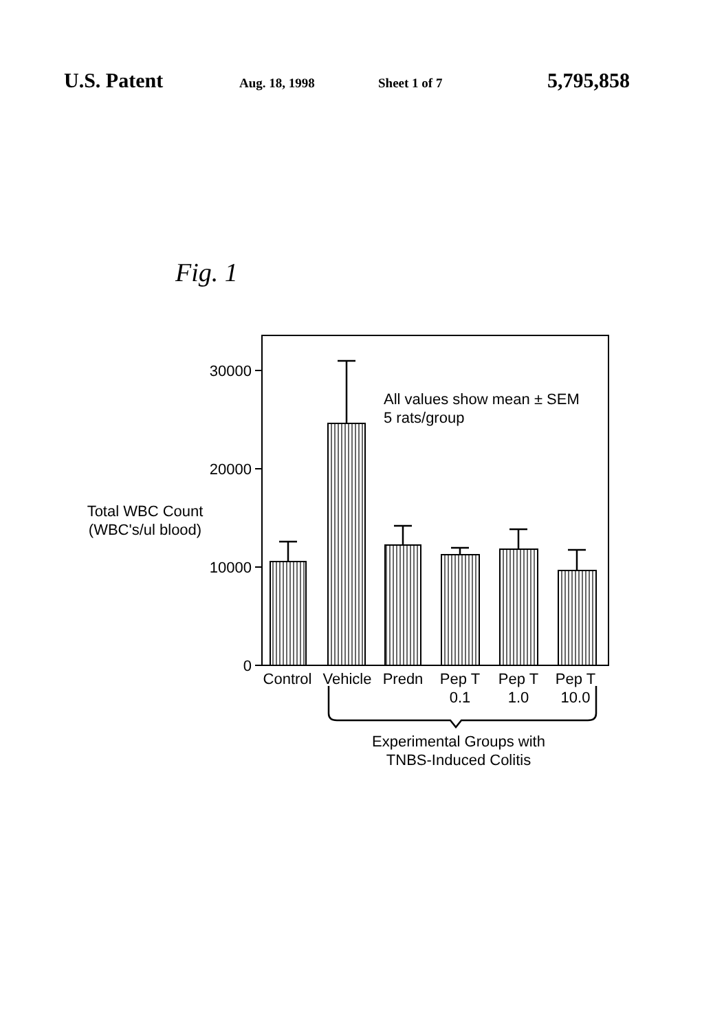U.S. Patent Aug. 18, 1998 Sheet 1 of 7 5,795,858
Fig. 1
30000
20000
10000
0
Total WBC Count
(WBC's/ul blood)
All values show mean ± SEM
5 rats/group
Control
Vehicle
Predn
Pep T
0.1
Pep T
1.0
Pep T
10.0
Experimental Groups with
TNBS-Induced Colitis